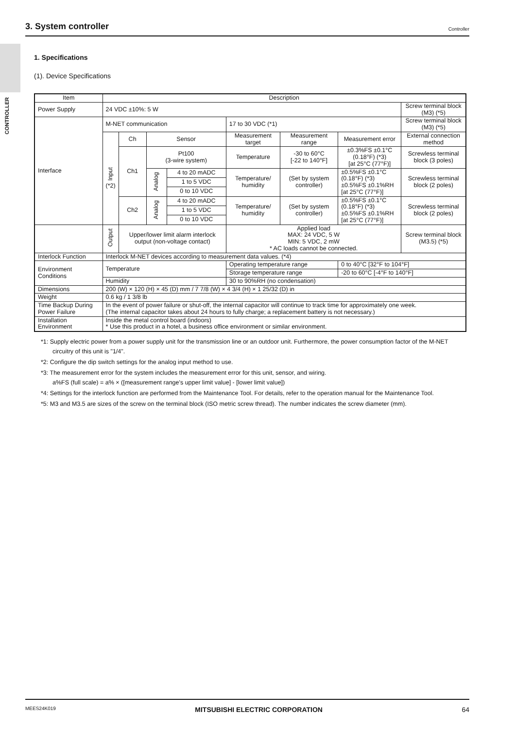3. System controller
Controller
CONTROLLER
1. Specifications
(1). Device Specifications
| Item | Description | | | | | | | |
| --- | --- | --- | --- | --- | --- | --- | --- | --- |
| Power Supply | 24 VDC ±10%: 5 W | | | | | | | Screw terminal block (M3) (*5) |
| Interface | M-NET communication | | | | 17 to 30 VDC (*1) | | | Screw terminal block (M3) (*5) |
| | Input (*2) | Ch | Sensor | | Measurement target | Measurement range | Measurement error | External connection method |
| | | Ch1 | Pt100 (3-wire system) | | Temperature | -30 to 60°C [-22 to 140°F] | ±0.3%FS ±0.1°C (0.18°F) (*3) [at 25°C (77°F)] | Screwless terminal block (3 poles) |
| | | | Analog | 4 to 20 mADC | Temperature/ humidity | (Set by system controller) | ±0.5%FS ±0.1°C (0.18°F) (*3) ±0.5%FS ±0.1%RH [at 25°C (77°F)] | Screwless terminal block (2 poles) |
| | | | | 1 to 5 VDC | | | | |
| | | | | 0 to 10 VDC | | | | |
| | | Ch2 | Analog | 4 to 20 mADC | Temperature/ humidity | (Set by system controller) | ±0.5%FS ±0.1°C (0.18°F) (*3) ±0.5%FS ±0.1%RH [at 25°C (77°F)] | Screwless terminal block (2 poles) |
| | | | | 1 to 5 VDC | | | | |
| | | | | 0 to 10 VDC | | | | |
| | Output | Upper/lower limit alarm interlock output (non-voltage contact) | | | Applied load MAX: 24 VDC, 5 W MIN: 5 VDC, 2 mW * AC loads cannot be connected. | | | Screw terminal block (M3.5) (*5) |
| Interlock Function | Interlock M-NET devices according to measurement data values. (*4) | | | | | | | |
| Environment Conditions | Temperature | | | | Operating temperature range | | 0 to 40°C [32°F to 104°F] | |
| | | | | | Storage temperature range | | -20 to 60°C [-4°F to 140°F] | |
| | Humidity | | | | 30 to 90%RH (no condensation) | | | |
| Dimensions | 200 (W) × 120 (H) × 45 (D) mm / 7 7/8 (W) × 4 3/4 (H) × 1 25/32 (D) in | | | | | | | |
| Weight | 0.6 kg / 1 3/8 lb | | | | | | | |
| Time Backup During Power Failure | In the event of power failure or shut-off, the internal capacitor will continue to track time for approximately one week. (The internal capacitor takes about 24 hours to fully charge; a replacement battery is not necessary.) | | | | | | | |
| Installation Environment | Inside the metal control board (indoors) * Use this product in a hotel, a business office environment or similar environment. | | | | | | | |
*1: Supply electric power from a power supply unit for the transmission line or an outdoor unit. Furthermore, the power consumption factor of the M-NET circuitry of this unit is "1/4".
*2: Configure the dip switch settings for the analog input method to use.
*3: The measurement error for the system includes the measurement error for this unit, sensor, and wiring.
a%FS (full scale) = a% × ([measurement range's upper limit value] - [lower limit value])
*4: Settings for the interlock function are performed from the Maintenance Tool. For details, refer to the operation manual for the Maintenance Tool.
*5: M3 and M3.5 are sizes of the screw on the terminal block (ISO metric screw thread). The number indicates the screw diameter (mm).
MEES24K019 MITSUBISHI ELECTRIC CORPORATION 64